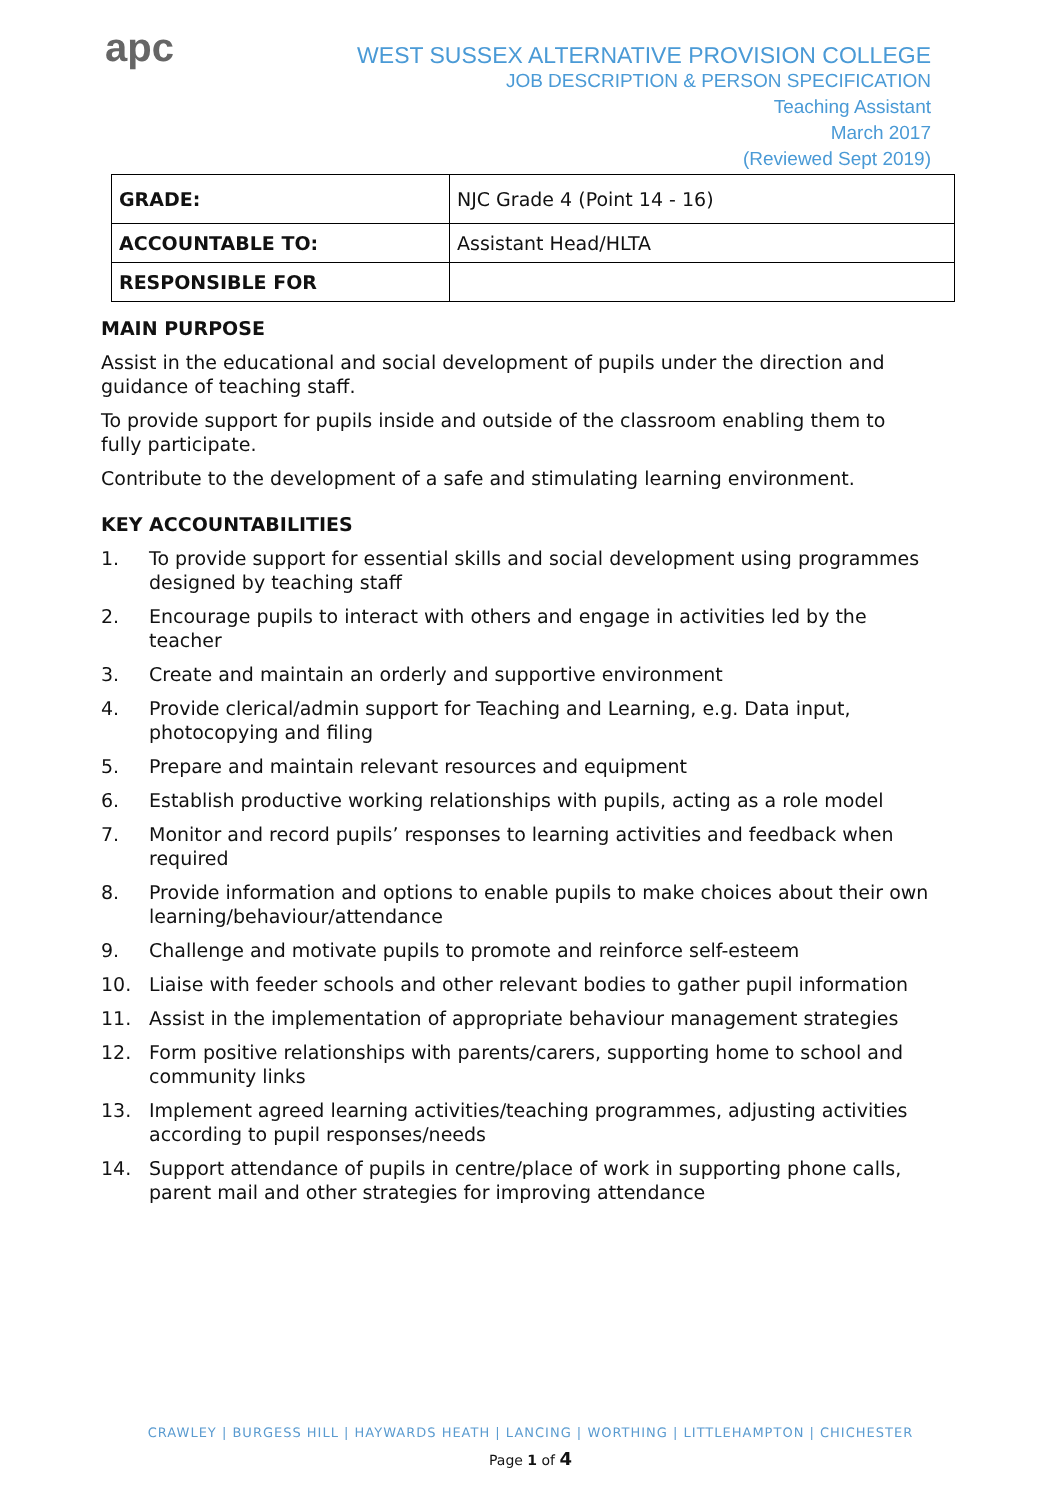apc
WEST SUSSEX ALTERNATIVE PROVISION COLLEGE
JOB DESCRIPTION & PERSON SPECIFICATION
Teaching Assistant
March 2017
(Reviewed Sept 2019)
| GRADE: | NJC Grade 4 (Point 14 - 16) |
| ACCOUNTABLE TO: | Assistant Head/HLTA |
| RESPONSIBLE FOR | |
MAIN PURPOSE
Assist in the educational and social development of pupils under the direction and guidance of teaching staff.
To provide support for pupils inside and outside of the classroom enabling them to fully participate.
Contribute to the development of a safe and stimulating learning environment.
KEY ACCOUNTABILITIES
1. To provide support for essential skills and social development using programmes designed by teaching staff
2. Encourage pupils to interact with others and engage in activities led by the teacher
3. Create and maintain an orderly and supportive environment
4. Provide clerical/admin support for Teaching and Learning, e.g. Data input, photocopying and filing
5. Prepare and maintain relevant resources and equipment
6. Establish productive working relationships with pupils, acting as a role model
7. Monitor and record pupils’ responses to learning activities and feedback when required
8. Provide information and options to enable pupils to make choices about their own learning/behaviour/attendance
9. Challenge and motivate pupils to promote and reinforce self-esteem
10. Liaise with feeder schools and other relevant bodies to gather pupil information
11. Assist in the implementation of appropriate behaviour management strategies
12. Form positive relationships with parents/carers, supporting home to school and community links
13. Implement agreed learning activities/teaching programmes, adjusting activities according to pupil responses/needs
14. Support attendance of pupils in centre/place of work in supporting phone calls, parent mail and other strategies for improving attendance
CRAWLEY | BURGESS HILL | HAYWARDS HEATH | LANCING | WORTHING | LITTLEHAMPTON | CHICHESTER
Page 1 of 4